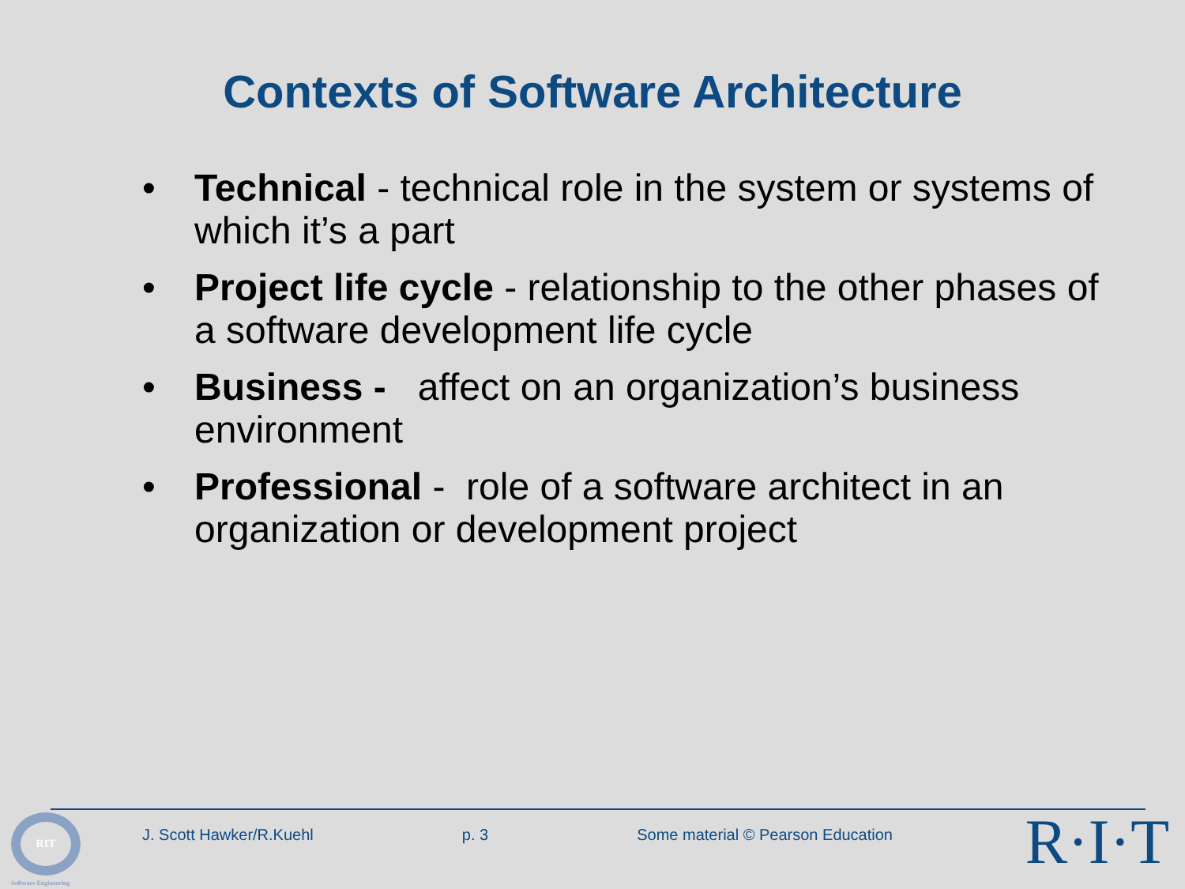Contexts of Software Architecture
• Technical - technical role in the system or systems of which it’s a part
• Project life cycle - relationship to the other phases of a software development life cycle
• Business - affect on an organization’s business environment
• Professional - role of a software architect in an organization or development project
RIT
Software Engineering
J. Scott Hawker/R.Kuehl p. 3 Some material © Pearson Education R·I·T